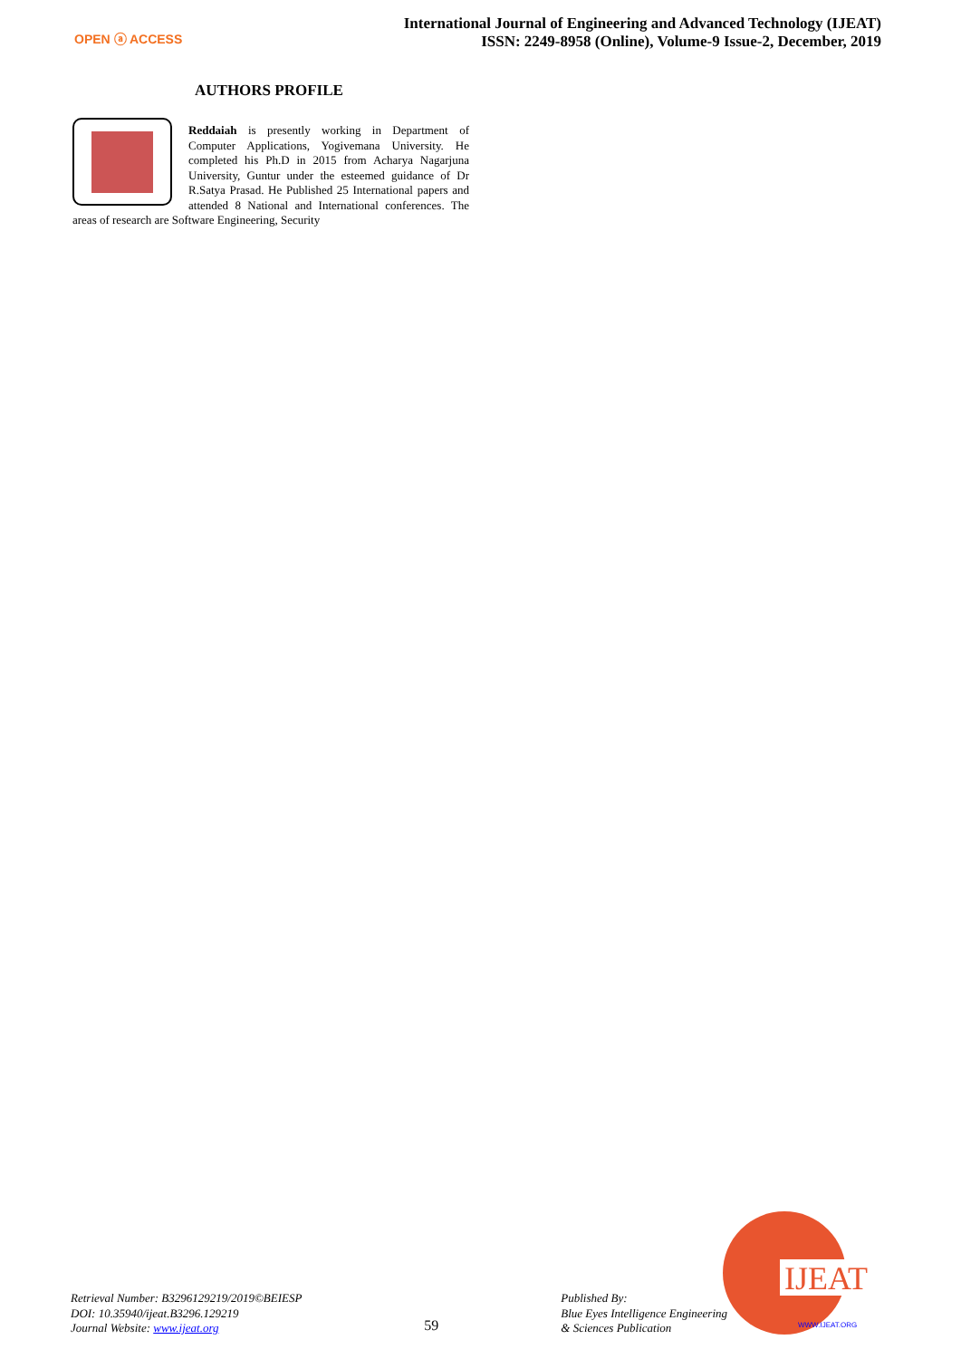OPEN ⓐ ACCESS
International Journal of Engineering and Advanced Technology (IJEAT)
ISSN: 2249-8958 (Online), Volume-9 Issue-2, December, 2019
AUTHORS PROFILE
Reddaiah is presently working in Department of Computer Applications, Yogivemana University. He completed his Ph.D in 2015 from Acharya Nagarjuna University, Guntur under the esteemed guidance of Dr R.Satya Prasad. He Published 25 International papers and attended 8 National and International conferences. The areas of research are Software Engineering, Security
IJEAT
WWW.IJEAT.ORG
Retrieval Number: B3296129219/2019©BEIESP
DOI: 10.35940/ijeat.B3296.129219
Journal Website: www.ijeat.org
59
Published By:
Blue Eyes Intelligence Engineering
& Sciences Publication